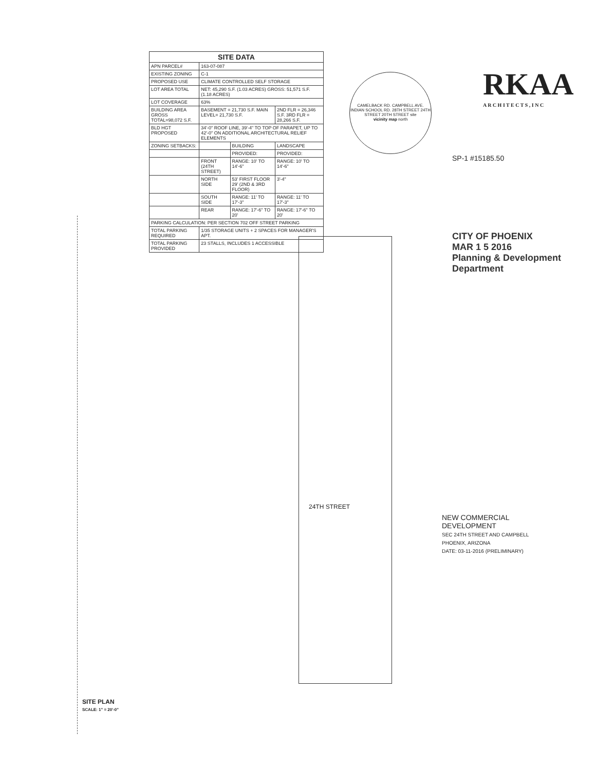24TH STREET
| SITE DATA | | | |
| --- | --- | --- | --- |
| APN PARCEL# | 163-07-087 | | |
| EXISTING ZONING | C-1 | | |
| PROPOSED USE | CLIMATE CONTROLLED SELF STORAGE | | |
| LOT AREA TOTAL | NET: 45,290 S.F. (1.03 ACRES) GROSS: 51,571 S.F. (1.18 ACRES) | | |
| LOT COVERAGE | 63% | | |
| BUILDING AREA GROSS TOTAL=98,072 S.F. | BASEMENT = 21,730 S.F. MAIN LEVEL= 21,730 S.F. | | 2ND FLR = 26,346 S.F. 3RD FLR = 28,266 S.F. |
| BLD HGT PROPOSED | 34'-0" ROOF LINE, 39'-4" TO TOP OF PARAPET, UP TO 42'-0" ON ADDITIONAL ARCHITECTURAL RELIEF ELEMENTS | | |
| ZONING SETBACKS: | | BUILDING | LANDSCAPE |
| | | PROVIDED: | PROVIDED: |
| | FRONT (24TH STREET) | RANGE: 10' TO 14'-6" | RANGE: 10' TO 14'-6" |
| | NORTH SIDE | 53' FIRST FLOOR 29' (2ND & 3RD FLOOR) | 3'-4" |
| | SOUTH SIDE | RANGE: 11' TO 17'-3" | RANGE: 11' TO 17'-3" |
| | REAR | RANGE: 17'-6" TO 20' | RANGE: 17'-6" TO 20' |
| PARKING CALCULATION: PER SECTION 702 OFF STREET PARKING | | | |
| TOTAL PARKING REQUIRED | 1/35 STORAGE UNITS + 2 SPACES FOR MANAGER'S APT. | | |
| TOTAL PARKING PROVIDED | 23 STALLS, INCLUDES 1 ACCESSIBLE | | |
CAMELBACK RD. CAMPBELL AVE. INDIAN SCHOOL RD. 28TH STREET 24TH STREET 20TH STREET site
vicinity map north
RKAA
A R C H I T E C T S , I N C
CITY OF PHOENIX
MAR 1 5 2016
Planning & Development Department
SP-1 #15185.50
NEW COMMERCIAL DEVELOPMENT
SEC 24TH STREET AND CAMPBELL
PHOENIX, ARIZONA
DATE: 03-11-2016 (PRELIMINARY)
SITE PLAN
SCALE: 1" = 20'-0"